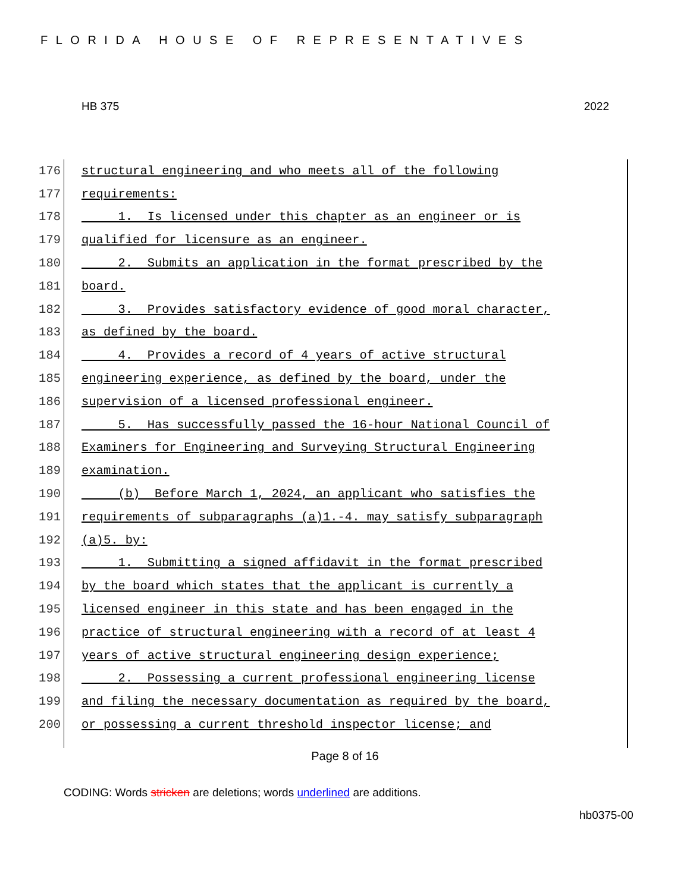FLORIDA HOUSE OF REPRESENTATIVES
HB 375 2022
176 structural engineering and who meets all of the following
177 requirements:
178 1. Is licensed under this chapter as an engineer or is
179 qualified for licensure as an engineer.
180 2. Submits an application in the format prescribed by the
181 board.
182 3. Provides satisfactory evidence of good moral character,
183 as defined by the board.
184 4. Provides a record of 4 years of active structural
185 engineering experience, as defined by the board, under the
186 supervision of a licensed professional engineer.
187 5. Has successfully passed the 16-hour National Council of
188 Examiners for Engineering and Surveying Structural Engineering
189 examination.
190 (b) Before March 1, 2024, an applicant who satisfies the
191 requirements of subparagraphs (a)1.-4. may satisfy subparagraph
192 (a)5. by:
193 1. Submitting a signed affidavit in the format prescribed
194 by the board which states that the applicant is currently a
195 licensed engineer in this state and has been engaged in the
196 practice of structural engineering with a record of at least 4
197 years of active structural engineering design experience;
198 2. Possessing a current professional engineering license
199 and filing the necessary documentation as required by the board,
200 or possessing a current threshold inspector license; and
Page 8 of 16
CODING: Words stricken are deletions; words underlined are additions.
hb0375-00